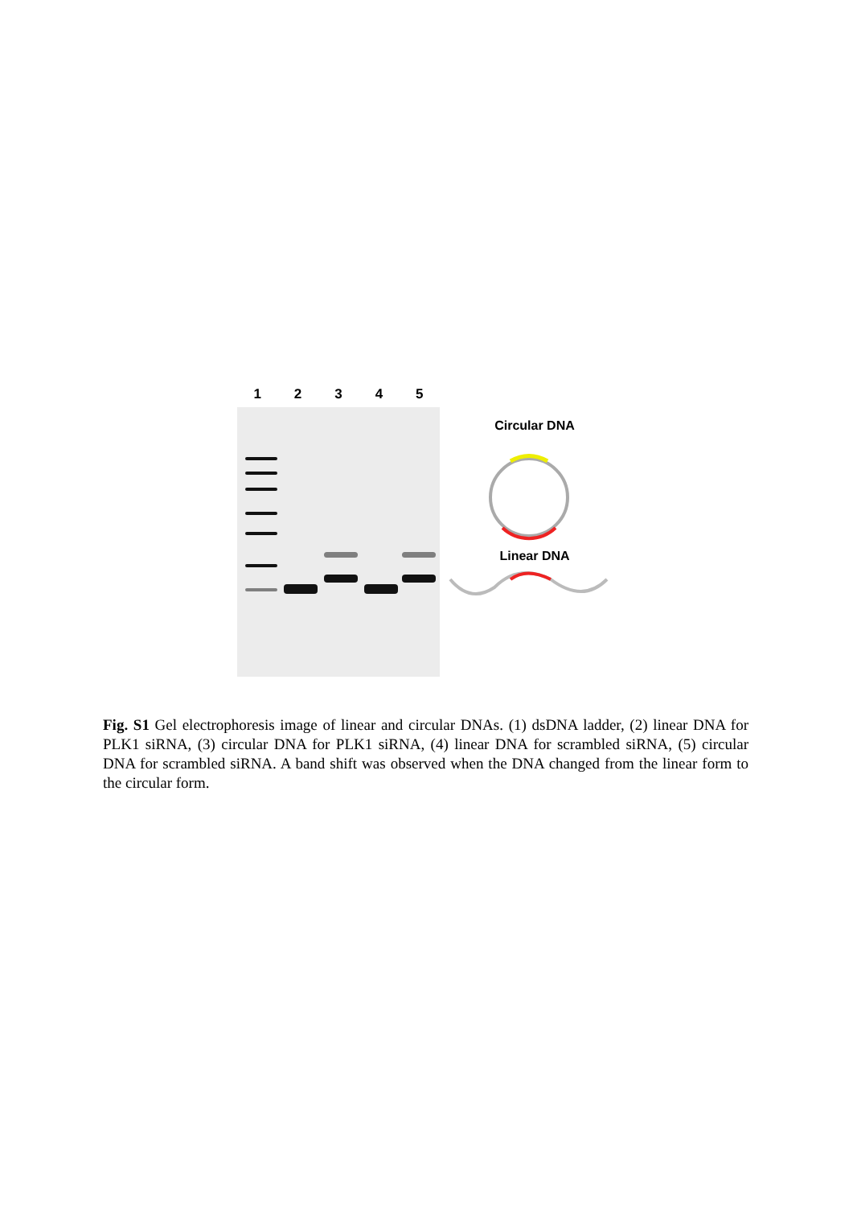12345
Circular DNA
Linear DNA
Fig. S1 Gel electrophoresis image of linear and circular DNAs. (1) dsDNA ladder, (2) linear DNA for PLK1 siRNA, (3) circular DNA for PLK1 siRNA, (4) linear DNA for scrambled siRNA, (5) circular DNA for scrambled siRNA. A band shift was observed when the DNA changed from the linear form to the circular form.